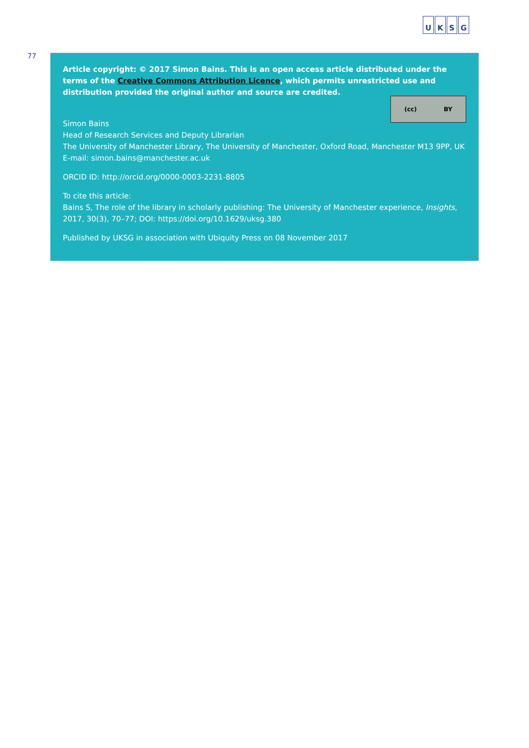UKSG
77
Article copyright: © 2017 Simon Bains. This is an open access article distributed under the terms of the Creative Commons Attribution Licence, which permits unrestricted use and distribution provided the original author and source are credited.
(cc) BY
Simon Bains
Head of Research Services and Deputy Librarian
The University of Manchester Library, The University of Manchester, Oxford Road, Manchester M13 9PP, UK
E-mail: simon.bains@manchester.ac.uk
ORCID ID: http://orcid.org/0000-0003-2231-8805
To cite this article:
Bains S, The role of the library in scholarly publishing: The University of Manchester experience, Insights, 2017, 30(3), 70–77; DOI: https://doi.org/10.1629/uksg.380
Published by UKSG in association with Ubiquity Press on 08 November 2017